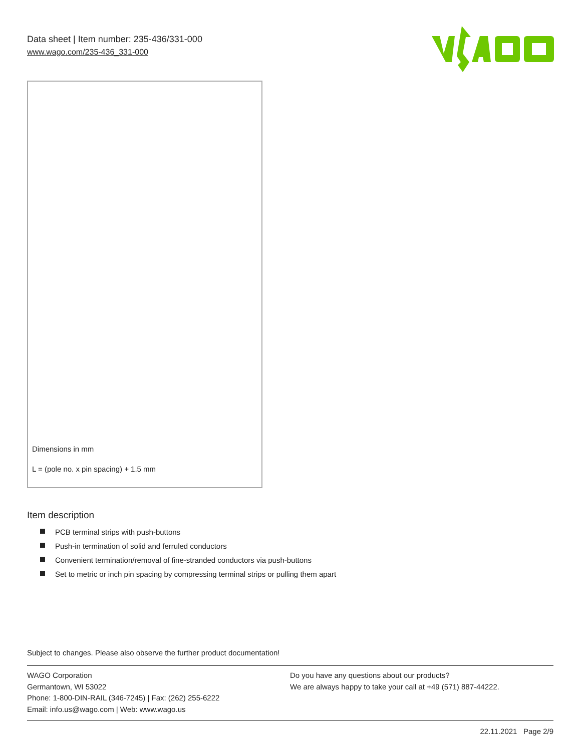Data sheet | Item number: 235-436/331-000
www.wago.com/235-436_331-000
Dimensions in mm
L = (pole no. x pin spacing) + 1.5 mm
Item description
PCB terminal strips with push-buttons
Push-in termination of solid and ferruled conductors
Convenient termination/removal of fine-stranded conductors via push-buttons
Set to metric or inch pin spacing by compressing terminal strips or pulling them apart
Subject to changes. Please also observe the further product documentation!
WAGO Corporation
Germantown, WI 53022
Phone: 1-800-DIN-RAIL (346-7245) | Fax: (262) 255-6222
Email: info.us@wago.com | Web: www.wago.us
Do you have any questions about our products?
We are always happy to take your call at +49 (571) 887-44222.
22.11.2021 Page 2/9